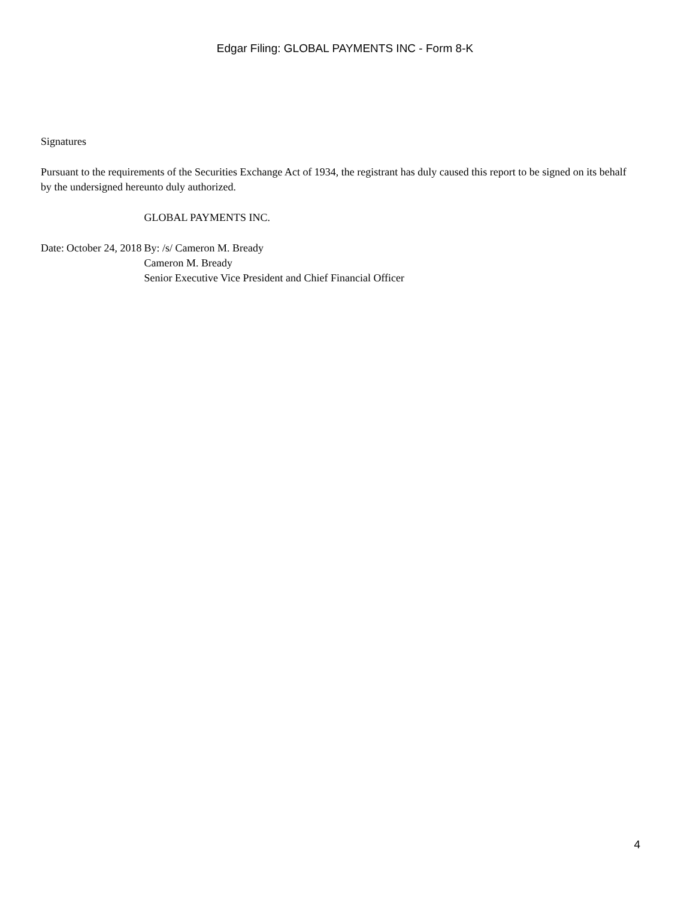Edgar Filing: GLOBAL PAYMENTS INC - Form 8-K
Signatures
Pursuant to the requirements of the Securities Exchange Act of 1934, the registrant has duly caused this report to be signed on its behalf by the undersigned hereunto duly authorized.
| | | GLOBAL PAYMENTS INC. |
| Date: | October 24, 2018 | By: /s/ Cameron M. Bready Cameron M. Bready Senior Executive Vice President and Chief Financial Officer |
4